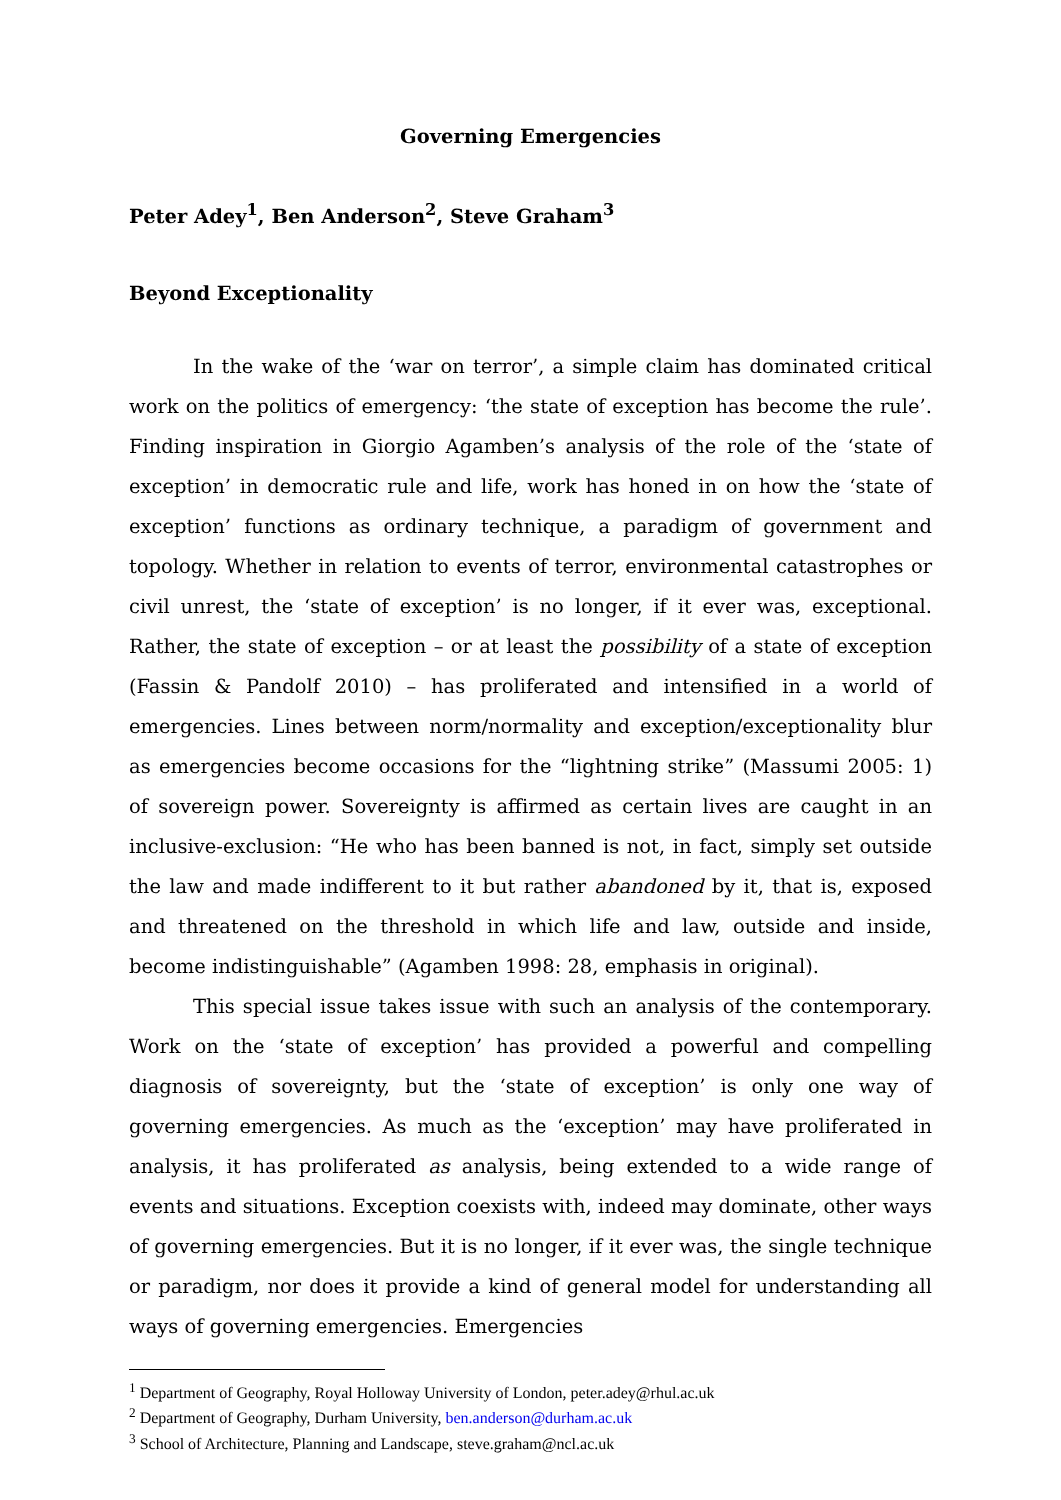Governing Emergencies
Peter Adey<sup>1</sup>, Ben Anderson<sup>2</sup>, Steve Graham<sup>3</sup>
Beyond Exceptionality
In the wake of the ‘war on terror’, a simple claim has dominated critical work on the politics of emergency: ‘the state of exception has become the rule’. Finding inspiration in Giorgio Agamben’s analysis of the role of the ‘state of exception’ in democratic rule and life, work has honed in on how the ‘state of exception’ functions as ordinary technique, a paradigm of government and topology. Whether in relation to events of terror, environmental catastrophes or civil unrest, the ‘state of exception’ is no longer, if it ever was, exceptional. Rather, the state of exception – or at least the possibility of a state of exception (Fassin & Pandolf 2010) – has proliferated and intensified in a world of emergencies. Lines between norm/normality and exception/exceptionality blur as emergencies become occasions for the “lightning strike” (Massumi 2005: 1) of sovereign power. Sovereignty is affirmed as certain lives are caught in an inclusive-exclusion: “He who has been banned is not, in fact, simply set outside the law and made indifferent to it but rather abandoned by it, that is, exposed and threatened on the threshold in which life and law, outside and inside, become indistinguishable” (Agamben 1998: 28, emphasis in original).
This special issue takes issue with such an analysis of the contemporary. Work on the ‘state of exception’ has provided a powerful and compelling diagnosis of sovereignty, but the ‘state of exception’ is only one way of governing emergencies. As much as the ‘exception’ may have proliferated in analysis, it has proliferated as analysis, being extended to a wide range of events and situations. Exception coexists with, indeed may dominate, other ways of governing emergencies. But it is no longer, if it ever was, the single technique or paradigm, nor does it provide a kind of general model for understanding all ways of governing emergencies. Emergencies
<sup>1</sup> Department of Geography, Royal Holloway University of London, peter.adey@rhul.ac.uk
<sup>2</sup> Department of Geography, Durham University, ben.anderson@durham.ac.uk
<sup>3</sup> School of Architecture, Planning and Landscape, steve.graham@ncl.ac.uk